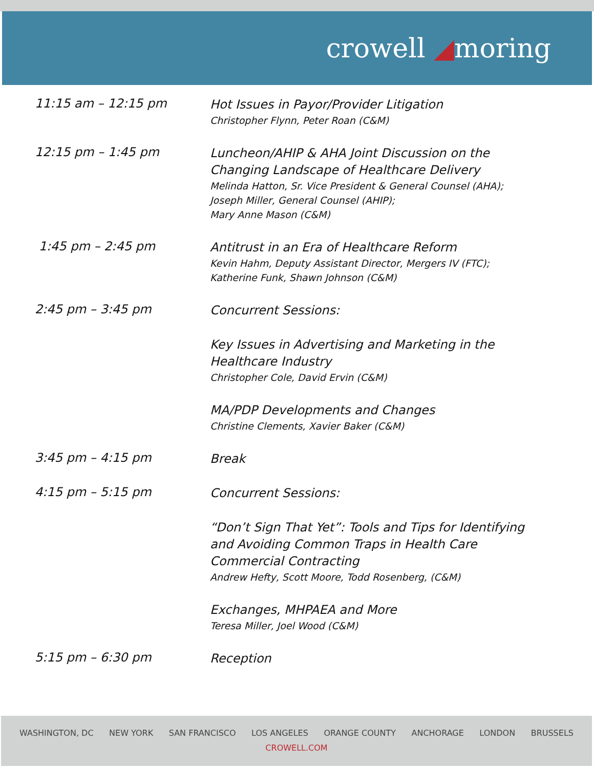crowell ◢moring
| 11:15 am – 12:15 pm | Hot Issues in Payor/Provider Litigation Christopher Flynn, Peter Roan (C&M) |
| 12:15 pm – 1:45 pm | Luncheon/AHIP & AHA Joint Discussion on the Changing Landscape of Healthcare Delivery Melinda Hatton, Sr. Vice President & General Counsel (AHA); Joseph Miller, General Counsel (AHIP); Mary Anne Mason (C&M) |
| 1:45 pm – 2:45 pm | Antitrust in an Era of Healthcare Reform Kevin Hahm, Deputy Assistant Director, Mergers IV (FTC); Katherine Funk, Shawn Johnson (C&M) |
| 2:45 pm – 3:45 pm | Concurrent Sessions: |
| | Key Issues in Advertising and Marketing in the Healthcare Industry Christopher Cole, David Ervin (C&M) |
| | MA/PDP Developments and Changes Christine Clements, Xavier Baker (C&M) |
| 3:45 pm – 4:15 pm | Break |
| 4:15 pm – 5:15 pm | Concurrent Sessions: |
| | “Don’t Sign That Yet”: Tools and Tips for Identifying and Avoiding Common Traps in Health Care Commercial Contracting Andrew Hefty, Scott Moore, Todd Rosenberg, (C&M) |
| | Exchanges, MHPAEA and More Teresa Miller, Joel Wood (C&M) |
| 5:15 pm – 6:30 pm | Reception |
WASHINGTON, DC NEW YORK SAN FRANCISCO LOS ANGELES ORANGE COUNTY ANCHORAGE LONDON BRUSSELS
CROWELL.COM